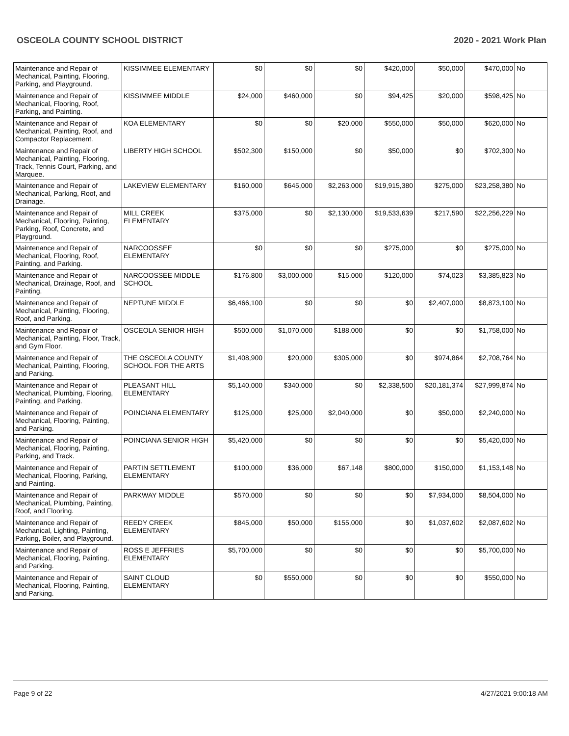OSCEOLA COUNTY SCHOOL DISTRICT 2020 - 2021 Work Plan
| Maintenance and Repair of Mechanical, Painting, Flooring, Parking, and Playground. | KISSIMMEE ELEMENTARY | $0 | $0 | $0 | $420,000 | $50,000 | $470,000 | No |
| Maintenance and Repair of Mechanical, Flooring, Roof, Parking, and Painting. | KISSIMMEE MIDDLE | $24,000 | $460,000 | $0 | $94,425 | $20,000 | $598,425 | No |
| Maintenance and Repair of Mechanical, Painting, Roof, and Compactor Replacement. | KOA ELEMENTARY | $0 | $0 | $20,000 | $550,000 | $50,000 | $620,000 | No |
| Maintenance and Repair of Mechanical, Painting, Flooring, Track, Tennis Court, Parking, and Marquee. | LIBERTY HIGH SCHOOL | $502,300 | $150,000 | $0 | $50,000 | $0 | $702,300 | No |
| Maintenance and Repair of Mechanical, Parking, Roof, and Drainage. | LAKEVIEW ELEMENTARY | $160,000 | $645,000 | $2,263,000 | $19,915,380 | $275,000 | $23,258,380 | No |
| Maintenance and Repair of Mechanical, Flooring, Painting, Parking, Roof, Concrete, and Playground. | MILL CREEK ELEMENTARY | $375,000 | $0 | $2,130,000 | $19,533,639 | $217,590 | $22,256,229 | No |
| Maintenance and Repair of Mechanical, Flooring, Roof, Painting, and Parking. | NARCOOSSEE ELEMENTARY | $0 | $0 | $0 | $275,000 | $0 | $275,000 | No |
| Maintenance and Repair of Mechanical, Drainage, Roof, and Painting. | NARCOOSSEE MIDDLE SCHOOL | $176,800 | $3,000,000 | $15,000 | $120,000 | $74,023 | $3,385,823 | No |
| Maintenance and Repair of Mechanical, Painting, Flooring, Roof, and Parking. | NEPTUNE MIDDLE | $6,466,100 | $0 | $0 | $0 | $2,407,000 | $8,873,100 | No |
| Maintenance and Repair of Mechanical, Painting, Floor, Track, and Gym Floor. | OSCEOLA SENIOR HIGH | $500,000 | $1,070,000 | $188,000 | $0 | $0 | $1,758,000 | No |
| Maintenance and Repair of Mechanical, Painting, Flooring, and Parking. | THE OSCEOLA COUNTY SCHOOL FOR THE ARTS | $1,408,900 | $20,000 | $305,000 | $0 | $974,864 | $2,708,764 | No |
| Maintenance and Repair of Mechanical, Plumbing, Flooring, Painting, and Parking. | PLEASANT HILL ELEMENTARY | $5,140,000 | $340,000 | $0 | $2,338,500 | $20,181,374 | $27,999,874 | No |
| Maintenance and Repair of Mechanical, Flooring, Painting, and Parking. | POINCIANA ELEMENTARY | $125,000 | $25,000 | $2,040,000 | $0 | $50,000 | $2,240,000 | No |
| Maintenance and Repair of Mechanical, Flooring, Painting, Parking, and Track. | POINCIANA SENIOR HIGH | $5,420,000 | $0 | $0 | $0 | $0 | $5,420,000 | No |
| Maintenance and Repair of Mechanical, Flooring, Parking, and Painting. | PARTIN SETTLEMENT ELEMENTARY | $100,000 | $36,000 | $67,148 | $800,000 | $150,000 | $1,153,148 | No |
| Maintenance and Repair of Mechanical, Plumbing, Painting, Roof, and Flooring. | PARKWAY MIDDLE | $570,000 | $0 | $0 | $0 | $7,934,000 | $8,504,000 | No |
| Maintenance and Repair of Mechanical, Lighting, Painting, Parking, Boiler, and Playground. | REEDY CREEK ELEMENTARY | $845,000 | $50,000 | $155,000 | $0 | $1,037,602 | $2,087,602 | No |
| Maintenance and Repair of Mechanical, Flooring, Painting, and Parking. | ROSS E JEFFRIES ELEMENTARY | $5,700,000 | $0 | $0 | $0 | $0 | $5,700,000 | No |
| Maintenance and Repair of Mechanical, Flooring, Painting, and Parking. | SAINT CLOUD ELEMENTARY | $0 | $550,000 | $0 | $0 | $0 | $550,000 | No |
Page 9 of 22 4/27/2021 9:00:18 AM